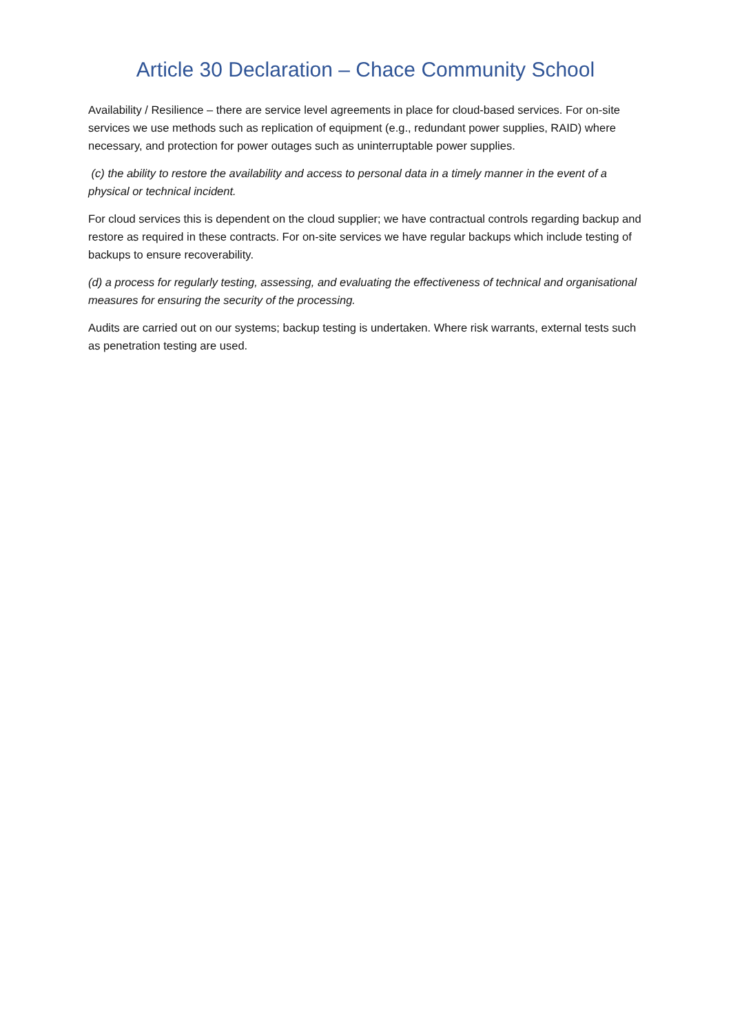Article 30 Declaration – Chace Community School
Availability / Resilience – there are service level agreements in place for cloud-based services. For on-site services we use methods such as replication of equipment (e.g., redundant power supplies, RAID) where necessary, and protection for power outages such as uninterruptable power supplies.
(c) the ability to restore the availability and access to personal data in a timely manner in the event of a physical or technical incident.
For cloud services this is dependent on the cloud supplier; we have contractual controls regarding backup and restore as required in these contracts. For on-site services we have regular backups which include testing of backups to ensure recoverability.
(d) a process for regularly testing, assessing, and evaluating the effectiveness of technical and organisational measures for ensuring the security of the processing.
Audits are carried out on our systems; backup testing is undertaken. Where risk warrants, external tests such as penetration testing are used.